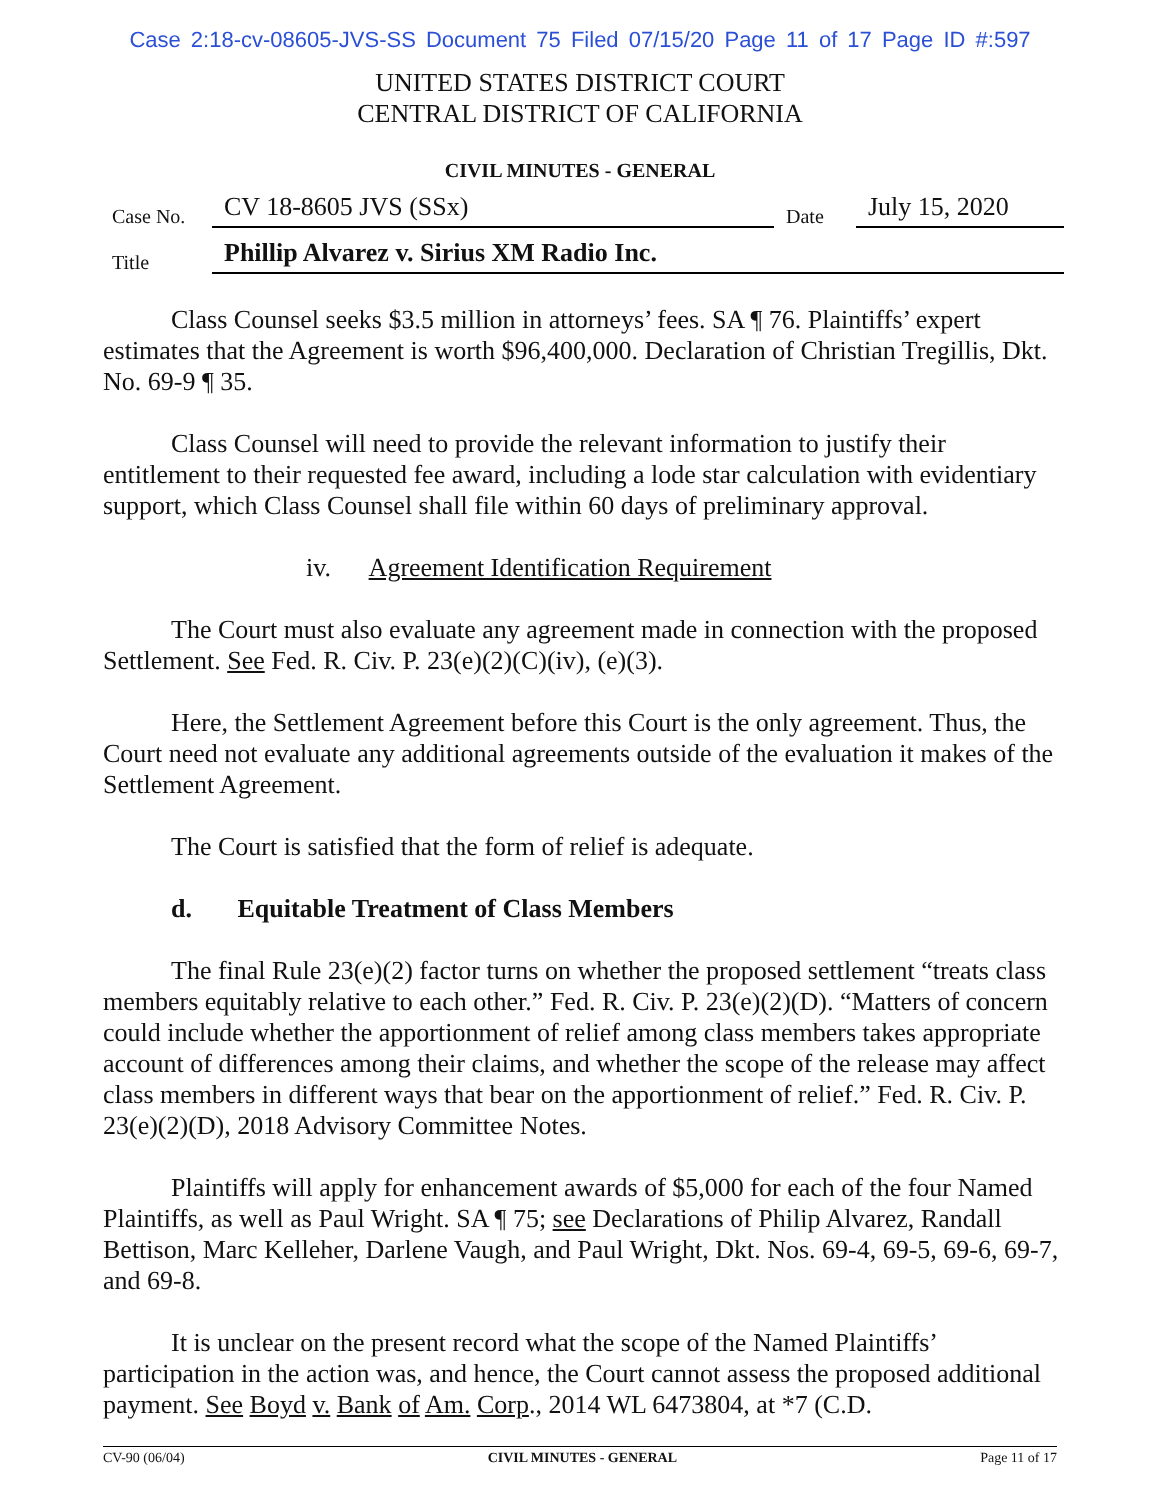Case 2:18-cv-08605-JVS-SS Document 75 Filed 07/15/20 Page 11 of 17 Page ID #:597
UNITED STATES DISTRICT COURT
CENTRAL DISTRICT OF CALIFORNIA
CIVIL MINUTES - GENERAL
Case No. CV 18-8605 JVS (SSx) Date July 15, 2020
Title Phillip Alvarez v. Sirius XM Radio Inc.
Class Counsel seeks $3.5 million in attorneys’ fees. SA ¶ 76. Plaintiffs’ expert estimates that the Agreement is worth $96,400,000. Declaration of Christian Tregillis, Dkt. No. 69-9 ¶ 35.
Class Counsel will need to provide the relevant information to justify their entitlement to their requested fee award, including a lode star calculation with evidentiary support, which Class Counsel shall file within 60 days of preliminary approval.
iv. Agreement Identification Requirement
The Court must also evaluate any agreement made in connection with the proposed Settlement. See Fed. R. Civ. P. 23(e)(2)(C)(iv), (e)(3).
Here, the Settlement Agreement before this Court is the only agreement. Thus, the Court need not evaluate any additional agreements outside of the evaluation it makes of the Settlement Agreement.
The Court is satisfied that the form of relief is adequate.
d. Equitable Treatment of Class Members
The final Rule 23(e)(2) factor turns on whether the proposed settlement “treats class members equitably relative to each other.” Fed. R. Civ. P. 23(e)(2)(D). “Matters of concern could include whether the apportionment of relief among class members takes appropriate account of differences among their claims, and whether the scope of the release may affect class members in different ways that bear on the apportionment of relief.” Fed. R. Civ. P. 23(e)(2)(D), 2018 Advisory Committee Notes.
Plaintiffs will apply for enhancement awards of $5,000 for each of the four Named Plaintiffs, as well as Paul Wright. SA ¶ 75; see Declarations of Philip Alvarez, Randall Bettison, Marc Kelleher, Darlene Vaugh, and Paul Wright, Dkt. Nos. 69-4, 69-5, 69-6, 69-7, and 69-8.
It is unclear on the present record what the scope of the Named Plaintiffs’ participation in the action was, and hence, the Court cannot assess the proposed additional payment. See Boyd v. Bank of Am. Corp., 2014 WL 6473804, at *7 (C.D.
CV-90 (06/04) CIVIL MINUTES - GENERAL Page 11 of 17